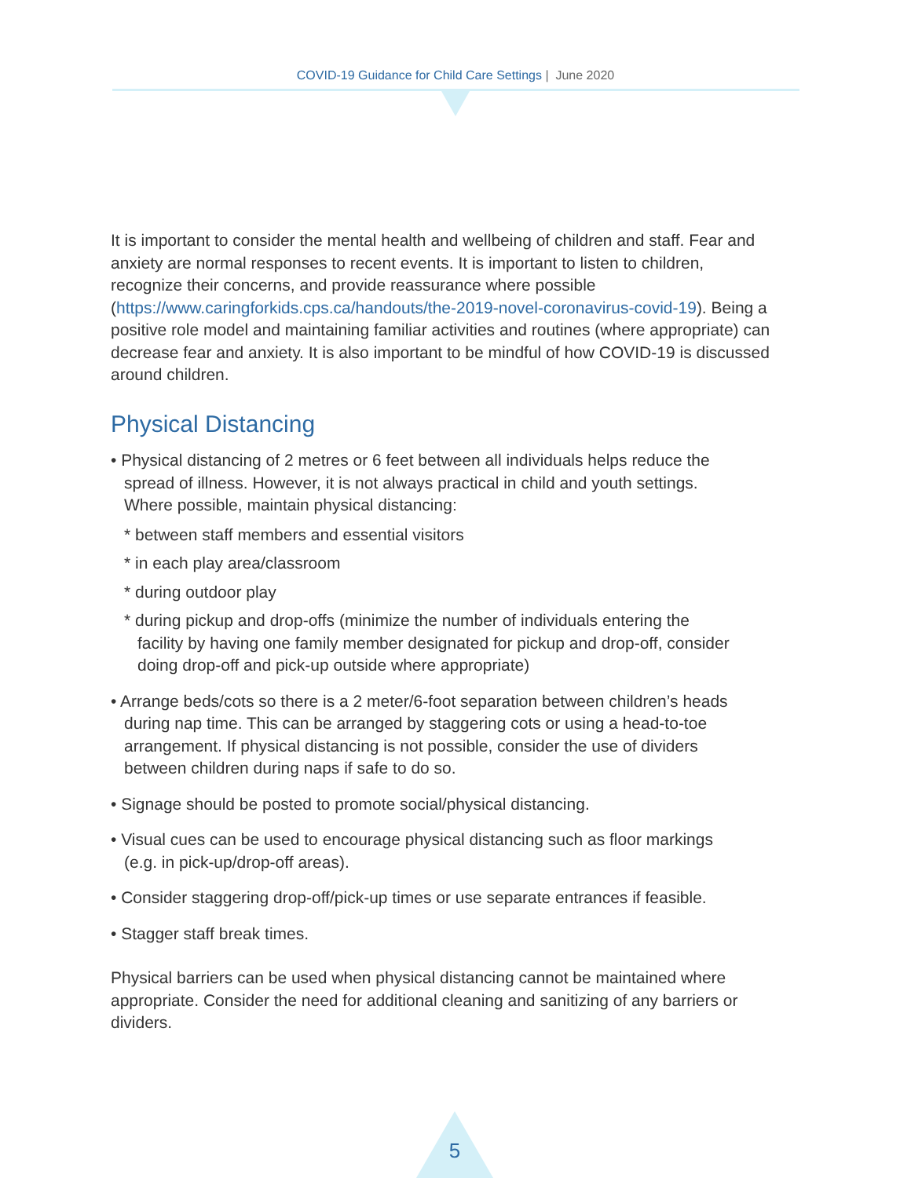COVID-19 Guidance for Child Care Settings | June 2020
It is important to consider the mental health and wellbeing of children and staff. Fear and anxiety are normal responses to recent events. It is important to listen to children, recognize their concerns, and provide reassurance where possible (https://www.caringforkids.cps.ca/handouts/the-2019-novel-coronavirus-covid-19). Being a positive role model and maintaining familiar activities and routines (where appropriate) can decrease fear and anxiety. It is also important to be mindful of how COVID-19 is discussed around children.
Physical Distancing
• Physical distancing of 2 metres or 6 feet between all individuals helps reduce the spread of illness. However, it is not always practical in child and youth settings. Where possible, maintain physical distancing:
* between staff members and essential visitors
* in each play area/classroom
* during outdoor play
* during pickup and drop-offs (minimize the number of individuals entering the facility by having one family member designated for pickup and drop-off, consider doing drop-off and pick-up outside where appropriate)
• Arrange beds/cots so there is a 2 meter/6-foot separation between children’s heads during nap time. This can be arranged by staggering cots or using a head-to-toe arrangement. If physical distancing is not possible, consider the use of dividers between children during naps if safe to do so.
• Signage should be posted to promote social/physical distancing.
• Visual cues can be used to encourage physical distancing such as floor markings (e.g. in pick-up/drop-off areas).
• Consider staggering drop-off/pick-up times or use separate entrances if feasible.
• Stagger staff break times.
Physical barriers can be used when physical distancing cannot be maintained where appropriate. Consider the need for additional cleaning and sanitizing of any barriers or dividers.
5